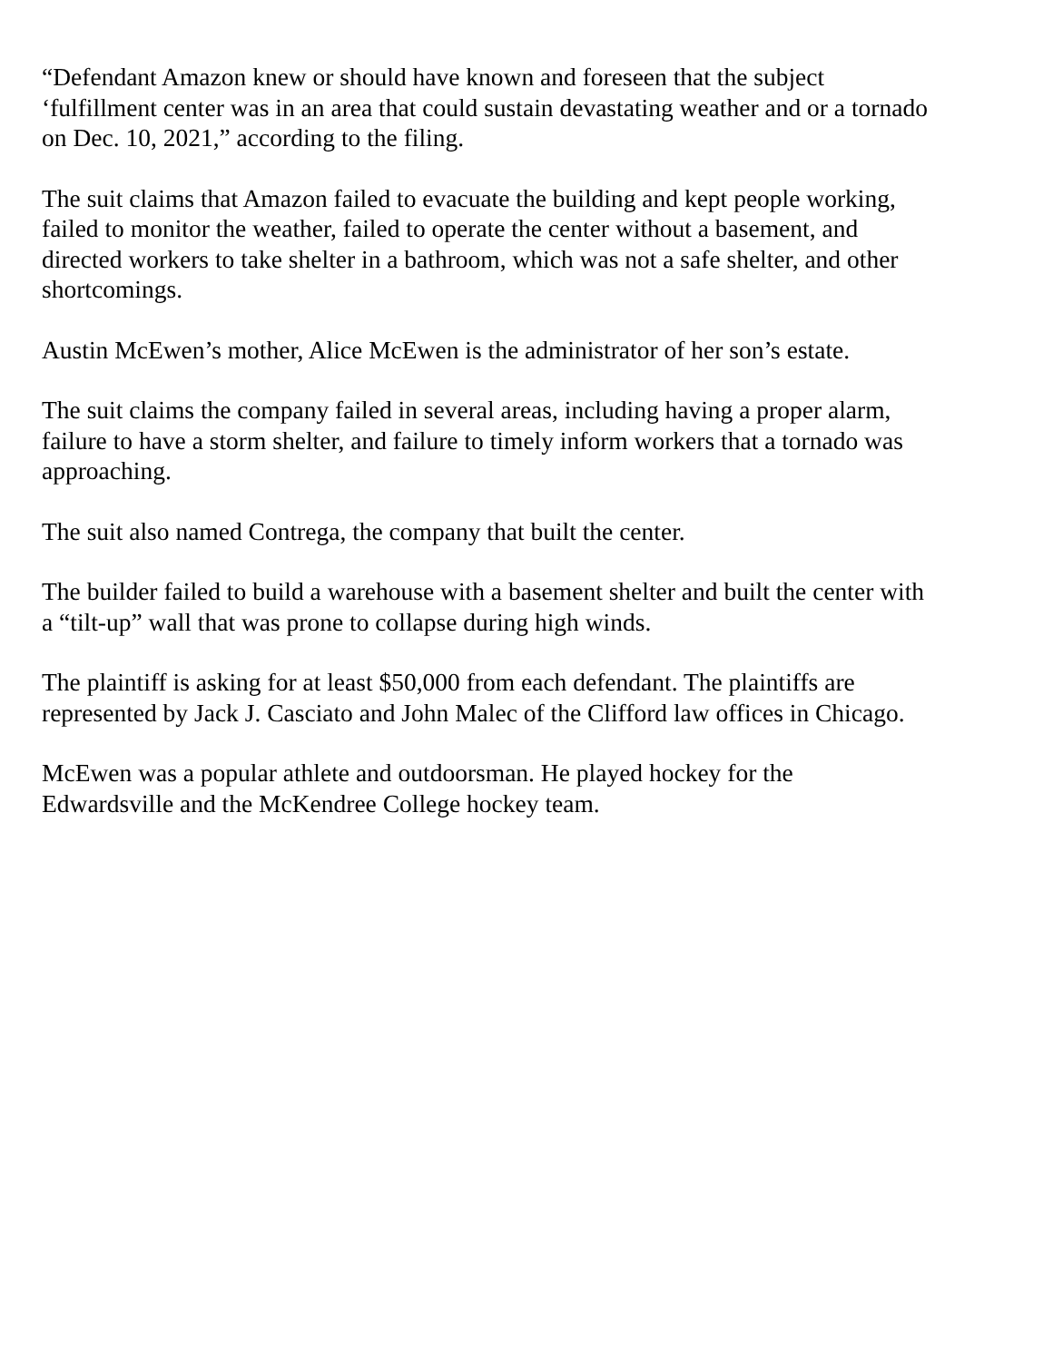“Defendant Amazon knew or should have known and foreseen that the subject
‘fulfillment center was in an area that could sustain devastating weather and or a tornado
on Dec. 10, 2021,” according to the filing.
The suit claims that Amazon failed to evacuate the building and kept people working,
failed to monitor the weather, failed to operate the center without a basement, and
directed workers to take shelter in a bathroom, which was not a safe shelter, and other
shortcomings.
Austin McEwen’s mother, Alice McEwen is the administrator of her son’s estate.
The suit claims the company failed in several areas, including having a proper alarm,
failure to have a storm shelter, and failure to timely inform workers that a tornado was
approaching.
The suit also named Contrega, the company that built the center.
The builder failed to build a warehouse with a basement shelter and built the center with
a “tilt-up” wall that was prone to collapse during high winds.
The plaintiff is asking for at least $50,000 from each defendant. The plaintiffs are
represented by Jack J. Casciato and John Malec of the Clifford law offices in Chicago.
McEwen was a popular athlete and outdoorsman. He played hockey for the
Edwardsville and the McKendree College hockey team.